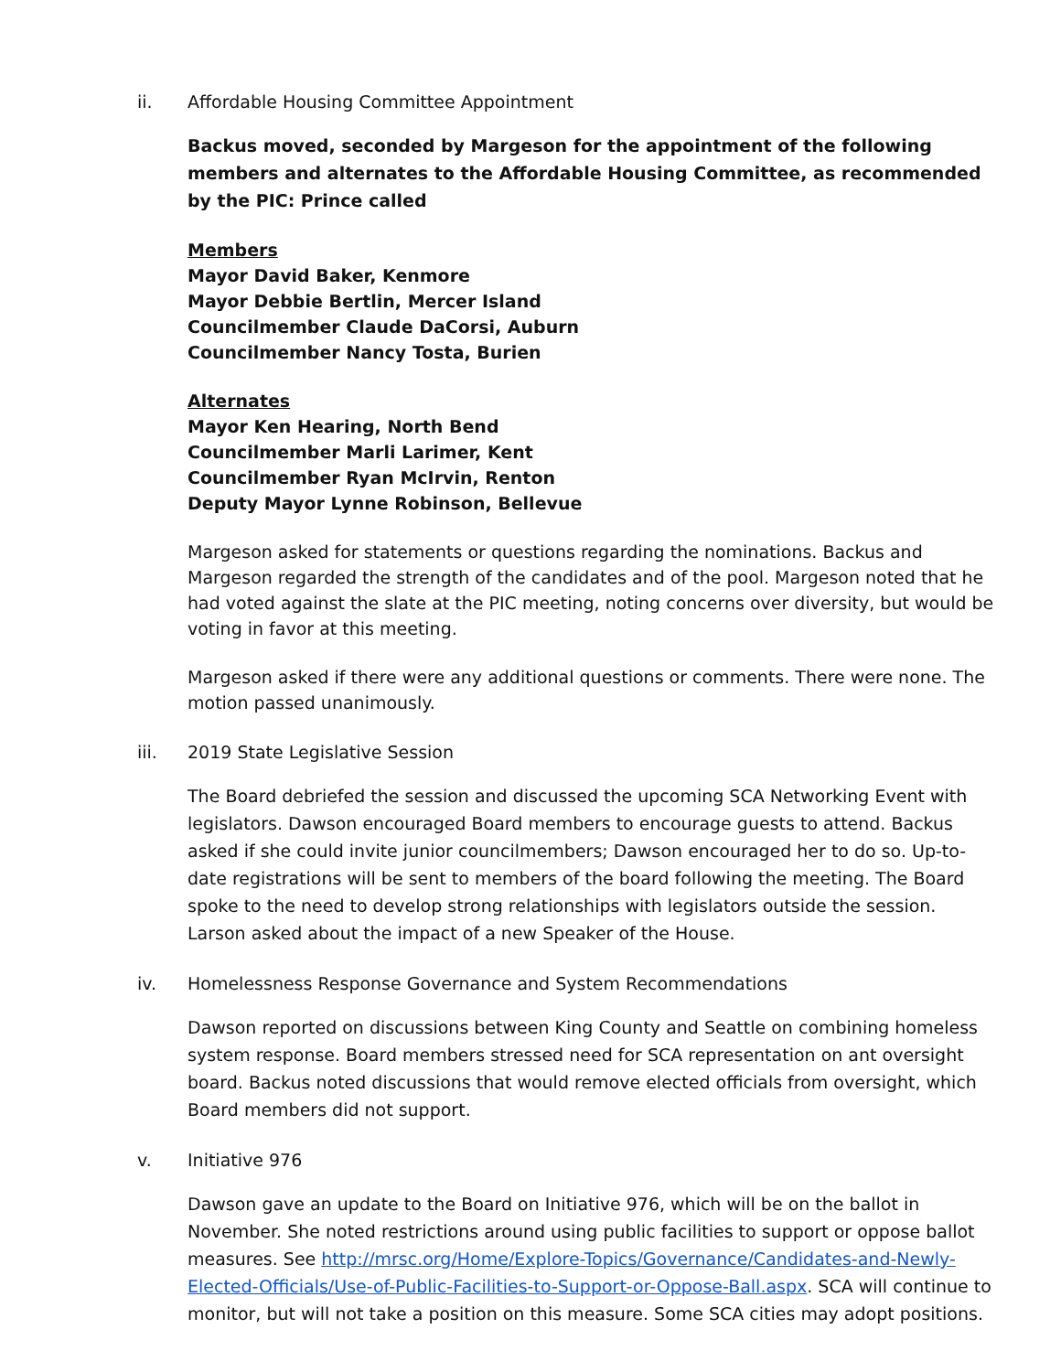ii. Affordable Housing Committee Appointment
Backus moved, seconded by Margeson for the appointment of the following members and alternates to the Affordable Housing Committee, as recommended by the PIC: Prince called
Members
Mayor David Baker, Kenmore
Mayor Debbie Bertlin, Mercer Island
Councilmember Claude DaCorsi, Auburn
Councilmember Nancy Tosta, Burien
Alternates
Mayor Ken Hearing, North Bend
Councilmember Marli Larimer, Kent
Councilmember Ryan McIrvin, Renton
Deputy Mayor Lynne Robinson, Bellevue
Margeson asked for statements or questions regarding the nominations. Backus and Margeson regarded the strength of the candidates and of the pool. Margeson noted that he had voted against the slate at the PIC meeting, noting concerns over diversity, but would be voting in favor at this meeting.
Margeson asked if there were any additional questions or comments. There were none. The motion passed unanimously.
iii. 2019 State Legislative Session
The Board debriefed the session and discussed the upcoming SCA Networking Event with legislators. Dawson encouraged Board members to encourage guests to attend. Backus asked if she could invite junior councilmembers; Dawson encouraged her to do so. Up-to-date registrations will be sent to members of the board following the meeting. The Board spoke to the need to develop strong relationships with legislators outside the session. Larson asked about the impact of a new Speaker of the House.
iv. Homelessness Response Governance and System Recommendations
Dawson reported on discussions between King County and Seattle on combining homeless system response. Board members stressed need for SCA representation on ant oversight board. Backus noted discussions that would remove elected officials from oversight, which Board members did not support.
v. Initiative 976
Dawson gave an update to the Board on Initiative 976, which will be on the ballot in November. She noted restrictions around using public facilities to support or oppose ballot measures. See http://mrsc.org/Home/Explore-Topics/Governance/Candidates-and-Newly-Elected-Officials/Use-of-Public-Facilities-to-Support-or-Oppose-Ball.aspx. SCA will continue to monitor, but will not take a position on this measure. Some SCA cities may adopt positions.